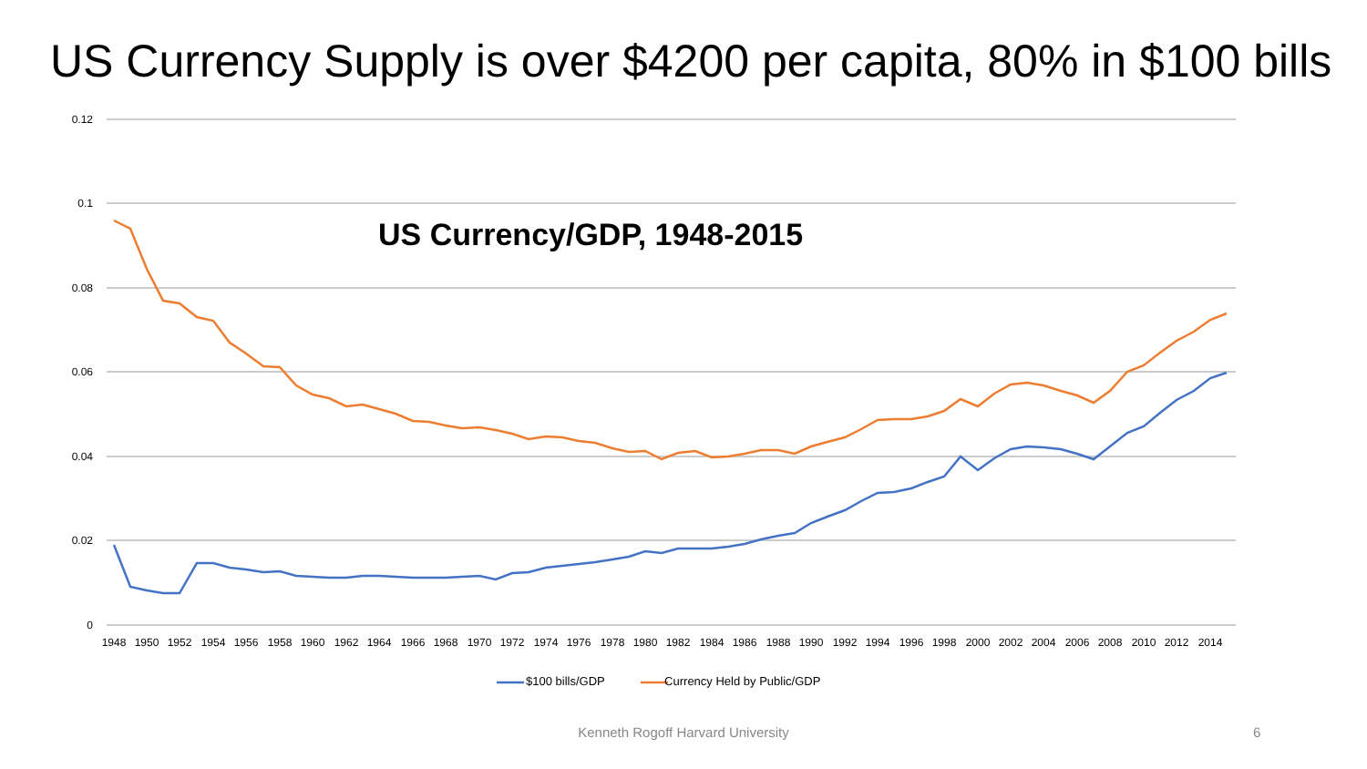US Currency Supply is over $4200 per capita, 80% in $100 bills
0.12
0.1
0.08
0.06
0.04
0.02
0
1948
1950
1952
1954
1956
1958
1960
1962
1964
1966
1968
1970
1972
1974
1976
1978
1980
1982
1984
1986
1988
1990
1992
1994
1996
1998
2000
2002
2004
2006
2008
2010
2012
2014
US Currency/GDP, 1948-2015
$100 bills/GDP Currency Held by Public/GDP
Kenneth Rogoff Harvard University 6